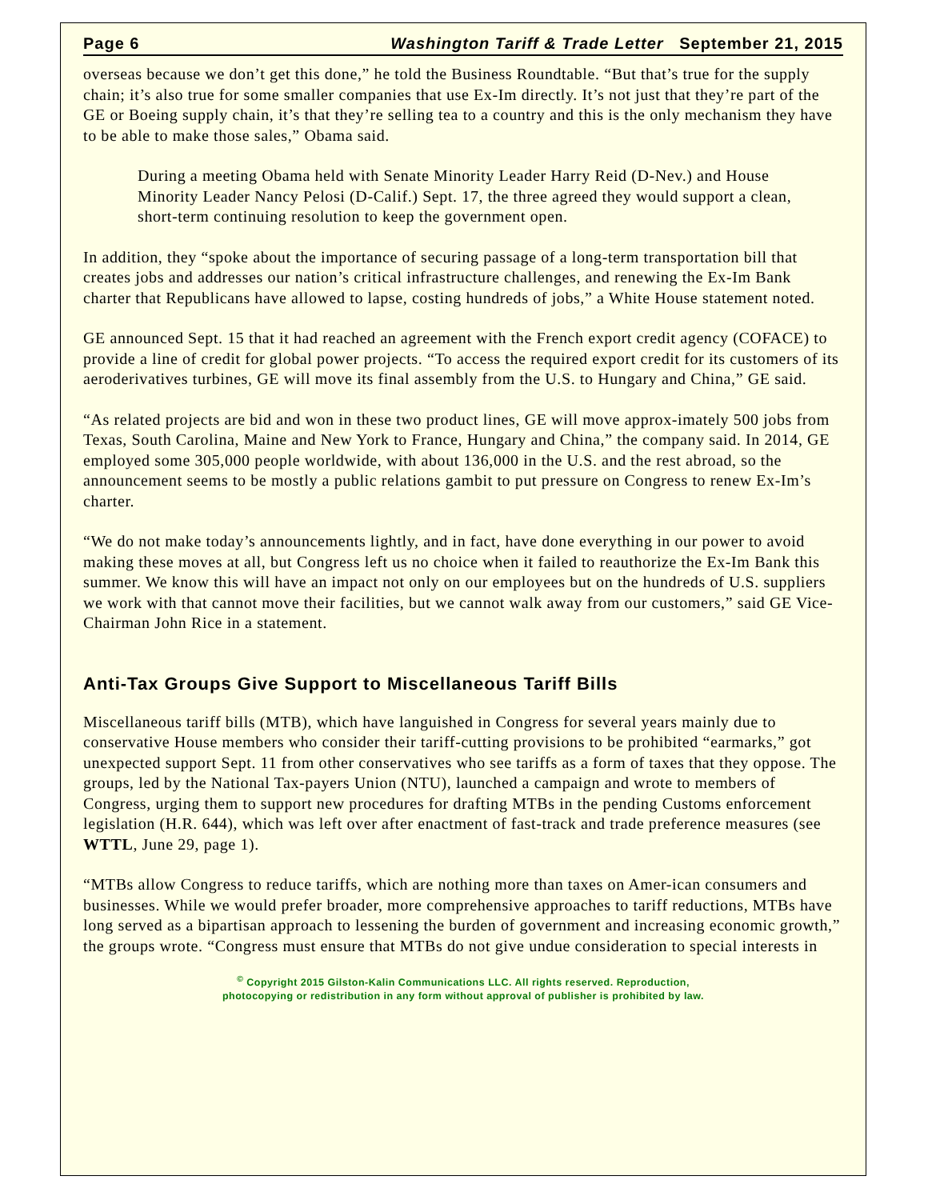Page 6 Washington Tariff & Trade Letter September 21, 2015
overseas because we don’t get this done,” he told the Business Roundtable. “But that’s true for the supply chain; it’s also true for some smaller companies that use Ex-Im directly. It’s not just that they’re part of the GE or Boeing supply chain, it’s that they’re selling tea to a country and this is the only mechanism they have to be able to make those sales,” Obama said.
During a meeting Obama held with Senate Minority Leader Harry Reid (D-Nev.) and House Minority Leader Nancy Pelosi (D-Calif.) Sept. 17, the three agreed they would support a clean, short-term continuing resolution to keep the government open.
In addition, they “spoke about the importance of securing passage of a long-term transportation bill that creates jobs and addresses our nation’s critical infrastructure challenges, and renewing the Ex-Im Bank charter that Republicans have allowed to lapse, costing hundreds of jobs,” a White House statement noted.
GE announced Sept. 15 that it had reached an agreement with the French export credit agency (COFACE) to provide a line of credit for global power projects. “To access the required export credit for its customers of its aeroderivatives turbines, GE will move its final assembly from the U.S. to Hungary and China,” GE said.
“As related projects are bid and won in these two product lines, GE will move approx-imately 500 jobs from Texas, South Carolina, Maine and New York to France, Hungary and China,” the company said. In 2014, GE employed some 305,000 people worldwide, with about 136,000 in the U.S. and the rest abroad, so the announcement seems to be mostly a public relations gambit to put pressure on Congress to renew Ex-Im’s charter.
“We do not make today’s announcements lightly, and in fact, have done everything in our power to avoid making these moves at all, but Congress left us no choice when it failed to reauthorize the Ex-Im Bank this summer. We know this will have an impact not only on our employees but on the hundreds of U.S. suppliers we work with that cannot move their facilities, but we cannot walk away from our customers,” said GE Vice-Chairman John Rice in a statement.
Anti-Tax Groups Give Support to Miscellaneous Tariff Bills
Miscellaneous tariff bills (MTB), which have languished in Congress for several years mainly due to conservative House members who consider their tariff-cutting provisions to be prohibited “earmarks,” got unexpected support Sept. 11 from other conservatives who see tariffs as a form of taxes that they oppose. The groups, led by the National Tax-payers Union (NTU), launched a campaign and wrote to members of Congress, urging them to support new procedures for drafting MTBs in the pending Customs enforcement legislation (H.R. 644), which was left over after enactment of fast-track and trade preference measures (see WTTL, June 29, page 1).
“MTBs allow Congress to reduce tariffs, which are nothing more than taxes on Amer-ican consumers and businesses. While we would prefer broader, more comprehensive approaches to tariff reductions, MTBs have long served as a bipartisan approach to lessening the burden of government and increasing economic growth,” the groups wrote. “Congress must ensure that MTBs do not give undue consideration to special interests in
<sup>©</sup> Copyright 2015 Gilston-Kalin Communications LLC. All rights reserved. Reproduction,
photocopying or redistribution in any form without approval of publisher is prohibited by law.